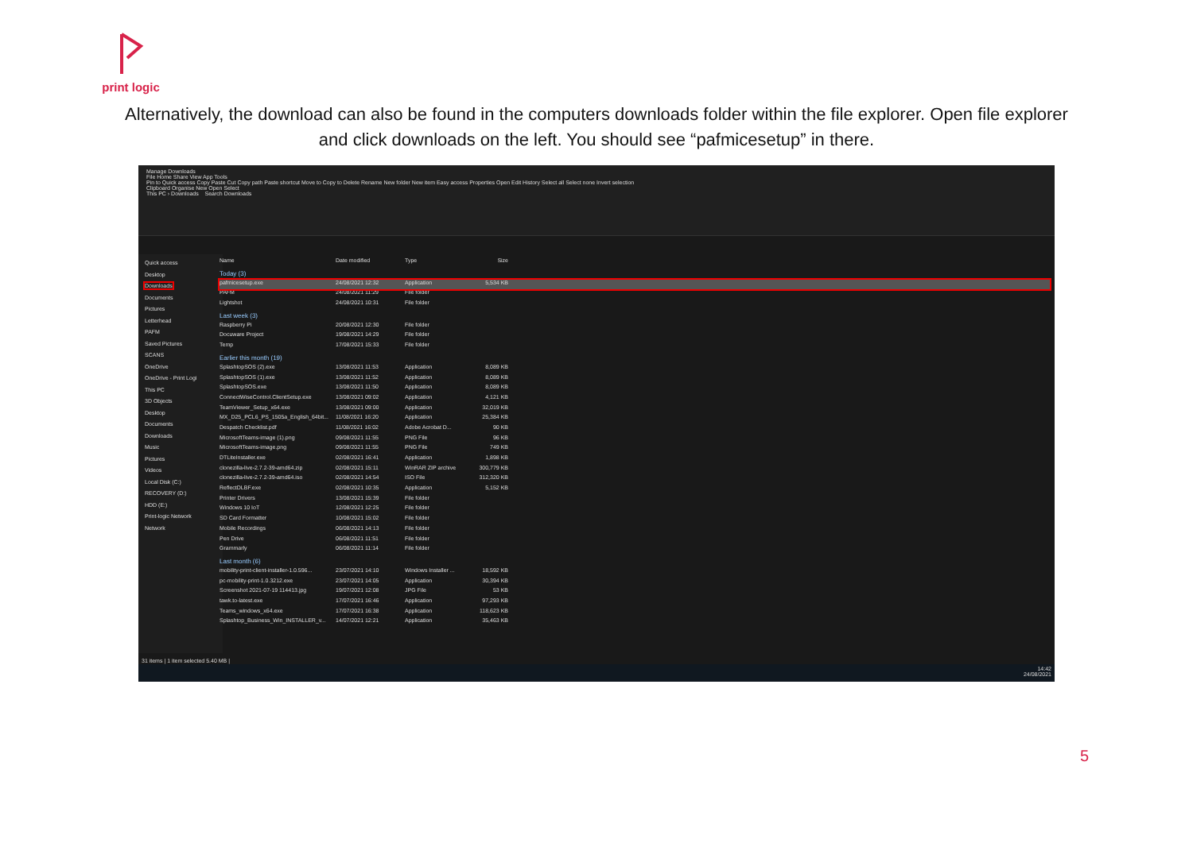print logic
Alternatively, the download can also be found in the computers downloads folder within the file explorer. Open file explorer and click downloads on the left. You should see “pafmicesetup” in there.
Manage Downloads
File Home Share View App Tools
Pin to Quick access Copy Paste Cut Copy path Paste shortcut Move to Copy to Delete Rename New folder New item Easy access Properties Open Edit History Select all Select none Invert selection
Clipboard Organise New Open Select
This PC › Downloads Search Downloads
Quick access
Desktop
Downloads
Documents
Pictures
Letterhead
PAFM
Saved Pictures
SCANS
OneDrive
OneDrive - Print Logi
This PC
3D Objects
Desktop
Documents
Downloads
Music
Pictures
Videos
Local Disk (C:)
RECOVERY (D:)
HDD (E:)
Print-logic Network
Network
Name Date modified Type Size
Today (3)
pafmicesetup.exe 24/08/2021 12:32 Application 5,534 KB
PAFM 24/08/2021 11:29 File folder
Lightshot 24/08/2021 10:31 File folder
Last week (3)
Raspberry Pi 20/08/2021 12:30 File folder
Docuware Project 19/08/2021 14:29 File folder
Temp 17/08/2021 15:33 File folder
Earlier this month (19)
SplashtopSOS (2).exe 13/08/2021 11:53 Application 8,089 KB
SplashtopSOS (1).exe 13/08/2021 11:52 Application 8,089 KB
SplashtopSOS.exe 13/08/2021 11:50 Application 8,089 KB
ConnectWiseControl.ClientSetup.exe 13/08/2021 09:02 Application 4,121 KB
TeamViewer_Setup_x64.exe 13/08/2021 09:00 Application 32,019 KB
MX_D25_PCL6_PS_1505a_English_64bit... 11/08/2021 16:20 Application 25,384 KB
Despatch Checklist.pdf 11/08/2021 16:02 Adobe Acrobat D... 90 KB
MicrosoftTeams-image (1).png 09/08/2021 11:55 PNG File 96 KB
MicrosoftTeams-image.png 09/08/2021 11:55 PNG File 749 KB
DTLiteInstaller.exe 02/08/2021 16:41 Application 1,898 KB
clonezilla-live-2.7.2-39-amd64.zip 02/08/2021 15:11 WinRAR ZIP archive 300,779 KB
clonezilla-live-2.7.2-39-amd64.iso 02/08/2021 14:54 ISO File 312,320 KB
ReflectDLBF.exe 02/08/2021 10:35 Application 5,152 KB
Printer Drivers 13/08/2021 15:39 File folder
Windows 10 IoT 12/08/2021 12:25 File folder
SD Card Formatter 10/08/2021 15:02 File folder
Mobile Recordings 06/08/2021 14:13 File folder
Pen Drive 06/08/2021 11:51 File folder
Grammarly 06/08/2021 11:14 File folder
Last month (6)
mobility-print-client-installer-1.0.596... 23/07/2021 14:10 Windows Installer ... 18,592 KB
pc-mobility-print-1.0.3212.exe 23/07/2021 14:05 Application 30,394 KB
Screenshot 2021-07-19 114413.jpg 19/07/2021 12:08 JPG File 53 KB
tawk.to-latest.exe 17/07/2021 16:46 Application 97,293 KB
Teams_windows_x64.exe 17/07/2021 16:38 Application 118,623 KB
Splashtop_Business_Win_INSTALLER_v... 14/07/2021 12:21 Application 35,463 KB
31 items | 1 item selected 5.40 MB |
14:42
24/08/2021
5